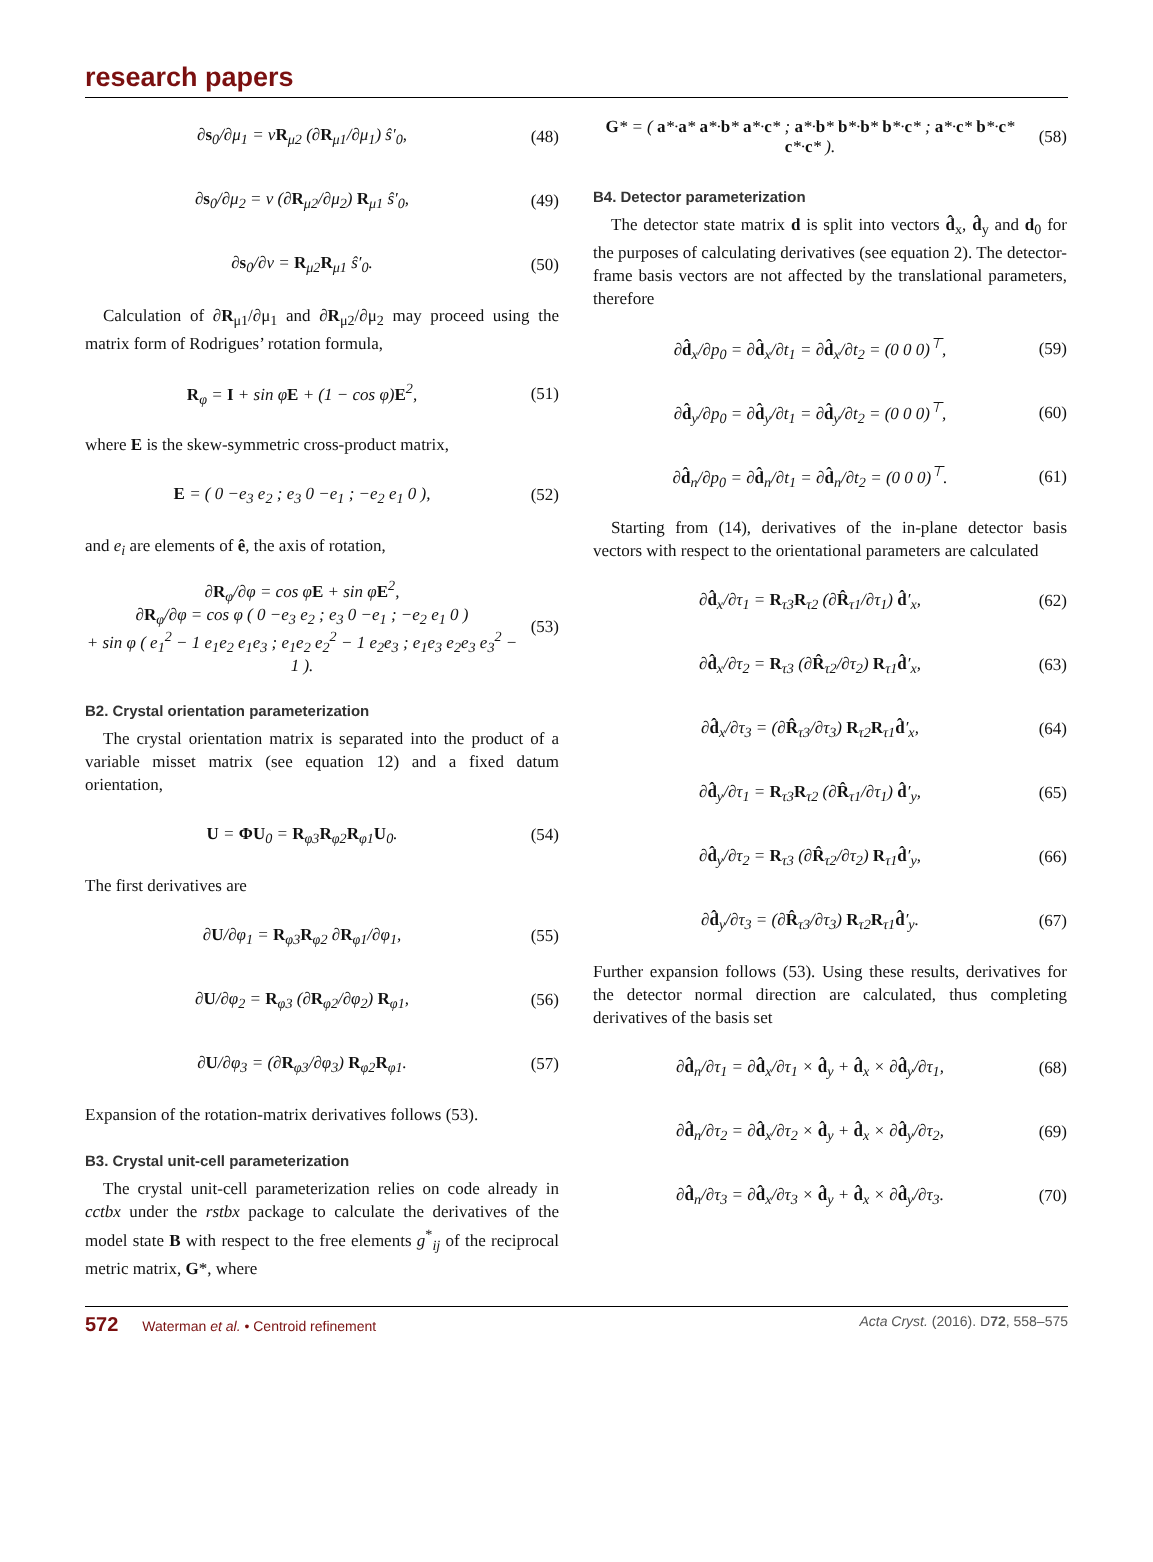research papers
∂s<sub>0</sub>/∂μ<sub>1</sub> = νR<sub>μ2</sub> (∂R<sub>μ1</sub>/∂μ<sub>1</sub>) ŝ′<sub>0</sub>, (48)
∂s<sub>0</sub>/∂μ<sub>2</sub> = ν (∂R<sub>μ2</sub>/∂μ<sub>2</sub>) R<sub>μ1</sub> ŝ′<sub>0</sub>, (49)
∂s<sub>0</sub>/∂ν = R<sub>μ2</sub>R<sub>μ1</sub> ŝ′<sub>0</sub>. (50)
Calculation of ∂R<sub>μ1</sub>/∂μ<sub>1</sub> and ∂R<sub>μ2</sub>/∂μ<sub>2</sub> may proceed using the matrix form of Rodrigues’ rotation formula,
R<sub>φ</sub> = I + sin φE + (1 − cos φ)E<sup>2</sup>, (51)
where E is the skew-symmetric cross-product matrix,
E = ( 0 −e<sub>3</sub> e<sub>2</sub> ; e<sub>3</sub> 0 −e<sub>1</sub> ; −e<sub>2</sub> e<sub>1</sub> 0 ), (52)
and e<sub>i</sub> are elements of ê, the axis of rotation,
∂R<sub>φ</sub>/∂φ = cos φE + sin φE<sup>2</sup>,
∂R<sub>φ</sub>/∂φ = cos φ ( 0 −e<sub>3</sub> e<sub>2</sub> ; e<sub>3</sub> 0 −e<sub>1</sub> ; −e<sub>2</sub> e<sub>1</sub> 0 )
+ sin φ ( e<sub>1</sub><sup>2</sup> − 1 e<sub>1</sub>e<sub>2</sub> e<sub>1</sub>e<sub>3</sub> ; e<sub>1</sub>e<sub>2</sub> e<sub>2</sub><sup>2</sup> − 1 e<sub>2</sub>e<sub>3</sub> ; e<sub>1</sub>e<sub>3</sub> e<sub>2</sub>e<sub>3</sub> e<sub>3</sub><sup>2</sup> − 1 ). (53)
B2. Crystal orientation parameterization
The crystal orientation matrix is separated into the product of a variable misset matrix (see equation 12) and a fixed datum orientation,
U = ΦU<sub>0</sub> = R<sub>φ3</sub>R<sub>φ2</sub>R<sub>φ1</sub>U<sub>0</sub>. (54)
The first derivatives are
∂U/∂φ<sub>1</sub> = R<sub>φ3</sub>R<sub>φ2</sub> ∂R<sub>φ1</sub>/∂φ<sub>1</sub>, (55)
∂U/∂φ<sub>2</sub> = R<sub>φ3</sub> (∂R<sub>φ2</sub>/∂φ<sub>2</sub>) R<sub>φ1</sub>, (56)
∂U/∂φ<sub>3</sub> = (∂R<sub>φ3</sub>/∂φ<sub>3</sub>) R<sub>φ2</sub>R<sub>φ1</sub>. (57)
Expansion of the rotation-matrix derivatives follows (53).
B3. Crystal unit-cell parameterization
The crystal unit-cell parameterization relies on code already in cctbx under the rstbx package to calculate the derivatives of the model state B with respect to the free elements g<sup>*</sup><sub>ij</sub> of the reciprocal metric matrix, G*, where
G* = ( a*·a* a*·b* a*·c* ; a*·b* b*·b* b*·c* ; a*·c* b*·c* c*·c* ). (58)
B4. Detector parameterization
The detector state matrix d is split into vectors d̂<sub>x</sub>, d̂<sub>y</sub> and d<sub>0</sub> for the purposes of calculating derivatives (see equation 2). The detector-frame basis vectors are not affected by the translational parameters, therefore
∂d̂<sub>x</sub>/∂p<sub>0</sub> = ∂d̂<sub>x</sub>/∂t<sub>1</sub> = ∂d̂<sub>x</sub>/∂t<sub>2</sub> = (0 0 0)<sup>⊤</sup>, (59)
∂d̂<sub>y</sub>/∂p<sub>0</sub> = ∂d̂<sub>y</sub>/∂t<sub>1</sub> = ∂d̂<sub>y</sub>/∂t<sub>2</sub> = (0 0 0)<sup>⊤</sup>, (60)
∂d̂<sub>n</sub>/∂p<sub>0</sub> = ∂d̂<sub>n</sub>/∂t<sub>1</sub> = ∂d̂<sub>n</sub>/∂t<sub>2</sub> = (0 0 0)<sup>⊤</sup>. (61)
Starting from (14), derivatives of the in-plane detector basis vectors with respect to the orientational parameters are calculated
∂d̂<sub>x</sub>/∂τ<sub>1</sub> = R<sub>τ3</sub>R<sub>τ2</sub> (∂R̂<sub>τ1</sub>/∂τ<sub>1</sub>) d̂′<sub>x</sub>, (62)
∂d̂<sub>x</sub>/∂τ<sub>2</sub> = R<sub>τ3</sub> (∂R̂<sub>τ2</sub>/∂τ<sub>2</sub>) R<sub>τ1</sub>d̂′<sub>x</sub>, (63)
∂d̂<sub>x</sub>/∂τ<sub>3</sub> = (∂R̂<sub>τ3</sub>/∂τ<sub>3</sub>) R<sub>τ2</sub>R<sub>τ1</sub>d̂′<sub>x</sub>, (64)
∂d̂<sub>y</sub>/∂τ<sub>1</sub> = R<sub>τ3</sub>R<sub>τ2</sub> (∂R̂<sub>τ1</sub>/∂τ<sub>1</sub>) d̂′<sub>y</sub>, (65)
∂d̂<sub>y</sub>/∂τ<sub>2</sub> = R<sub>τ3</sub> (∂R̂<sub>τ2</sub>/∂τ<sub>2</sub>) R<sub>τ1</sub>d̂′<sub>y</sub>, (66)
∂d̂<sub>y</sub>/∂τ<sub>3</sub> = (∂R̂<sub>τ3</sub>/∂τ<sub>3</sub>) R<sub>τ2</sub>R<sub>τ1</sub>d̂′<sub>y</sub>. (67)
Further expansion follows (53). Using these results, derivatives for the detector normal direction are calculated, thus completing derivatives of the basis set
∂d̂<sub>n</sub>/∂τ<sub>1</sub> = ∂d̂<sub>x</sub>/∂τ<sub>1</sub> × d̂<sub>y</sub> + d̂<sub>x</sub> × ∂d̂<sub>y</sub>/∂τ<sub>1</sub>, (68)
∂d̂<sub>n</sub>/∂τ<sub>2</sub> = ∂d̂<sub>x</sub>/∂τ<sub>2</sub> × d̂<sub>y</sub> + d̂<sub>x</sub> × ∂d̂<sub>y</sub>/∂τ<sub>2</sub>, (69)
∂d̂<sub>n</sub>/∂τ<sub>3</sub> = ∂d̂<sub>x</sub>/∂τ<sub>3</sub> × d̂<sub>y</sub> + d̂<sub>x</sub> × ∂d̂<sub>y</sub>/∂τ<sub>3</sub>. (70)
572 Waterman et al. • Centroid refinement Acta Cryst. (2016). D72, 558–575